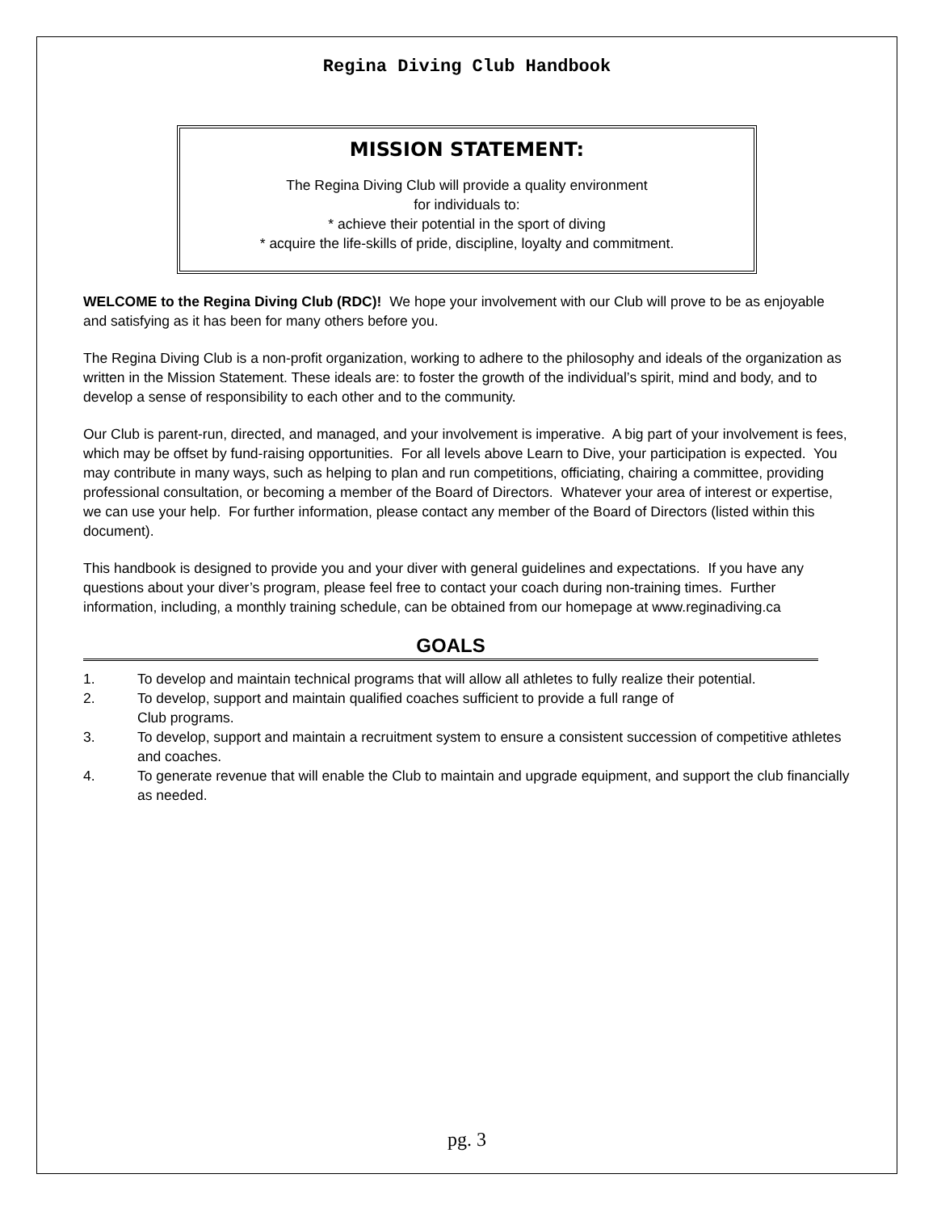Regina Diving Club Handbook
MISSION STATEMENT:
The Regina Diving Club will provide a quality environment
for individuals to:
* achieve their potential in the sport of diving
* acquire the life-skills of pride, discipline, loyalty and commitment.
WELCOME to the Regina Diving Club (RDC)! We hope your involvement with our Club will prove to be as enjoyable and satisfying as it has been for many others before you.
The Regina Diving Club is a non-profit organization, working to adhere to the philosophy and ideals of the organization as written in the Mission Statement. These ideals are: to foster the growth of the individual’s spirit, mind and body, and to develop a sense of responsibility to each other and to the community.
Our Club is parent-run, directed, and managed, and your involvement is imperative. A big part of your involvement is fees, which may be offset by fund-raising opportunities. For all levels above Learn to Dive, your participation is expected. You may contribute in many ways, such as helping to plan and run competitions, officiating, chairing a committee, providing professional consultation, or becoming a member of the Board of Directors. Whatever your area of interest or expertise, we can use your help. For further information, please contact any member of the Board of Directors (listed within this document).
This handbook is designed to provide you and your diver with general guidelines and expectations. If you have any questions about your diver’s program, please feel free to contact your coach during non-training times. Further information, including, a monthly training schedule, can be obtained from our homepage at www.reginadiving.ca
GOALS
1. To develop and maintain technical programs that will allow all athletes to fully realize their potential.
2. To develop, support and maintain qualified coaches sufficient to provide a full range of
Club programs.
3. To develop, support and maintain a recruitment system to ensure a consistent succession of competitive athletes and coaches.
4. To generate revenue that will enable the Club to maintain and upgrade equipment, and support the club financially as needed.
pg. 3